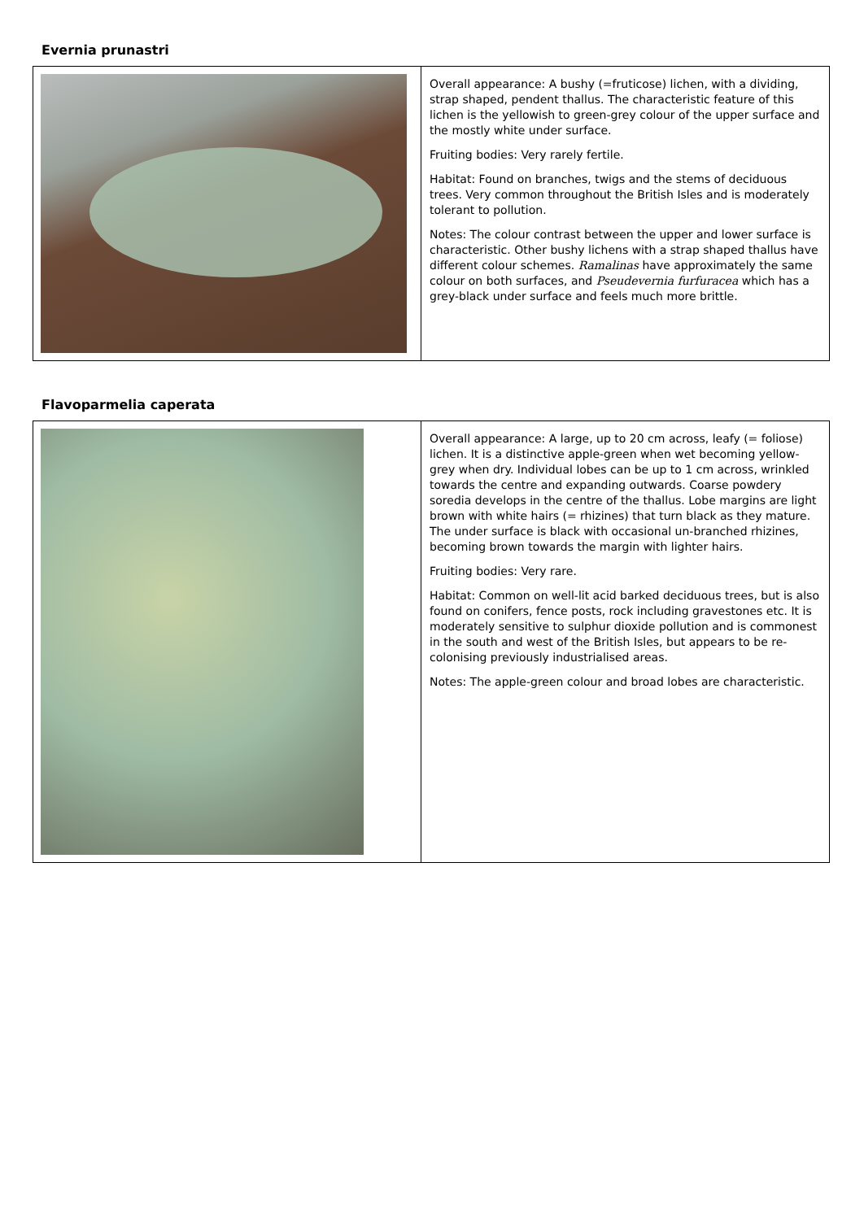Evernia prunastri
| | Overall appearance: A bushy (=fruticose) lichen, with a dividing, strap shaped, pendent thallus. The characteristic feature of this lichen is the yellowish to green-grey colour of the upper surface and the mostly white under surface. Fruiting bodies: Very rarely fertile. Habitat: Found on branches, twigs and the stems of deciduous trees. Very common throughout the British Isles and is moderately tolerant to pollution. Notes: The colour contrast between the upper and lower surface is characteristic. Other bushy lichens with a strap shaped thallus have different colour schemes. Ramalinas have approximately the same colour on both surfaces, and Pseudevernia furfuracea which has a grey-black under surface and feels much more brittle. |
Flavoparmelia caperata
| | Overall appearance: A large, up to 20 cm across, leafy (= foliose) lichen. It is a distinctive apple-green when wet becoming yellow-grey when dry. Individual lobes can be up to 1 cm across, wrinkled towards the centre and expanding outwards. Coarse powdery soredia develops in the centre of the thallus. Lobe margins are light brown with white hairs (= rhizines) that turn black as they mature. The under surface is black with occasional un-branched rhizines, becoming brown towards the margin with lighter hairs. Fruiting bodies: Very rare. Habitat: Common on well-lit acid barked deciduous trees, but is also found on conifers, fence posts, rock including gravestones etc. It is moderately sensitive to sulphur dioxide pollution and is commonest in the south and west of the British Isles, but appears to be re-colonising previously industrialised areas. Notes: The apple-green colour and broad lobes are characteristic. |